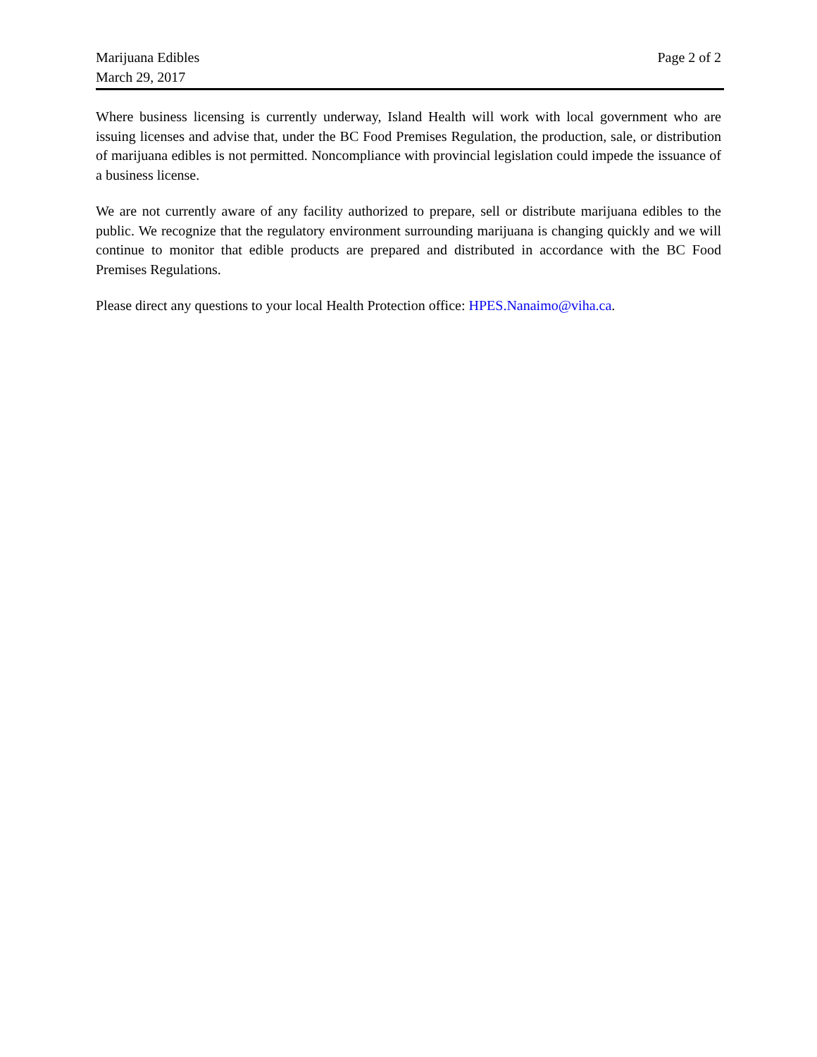Marijuana Edibles
March 29, 2017
Page 2 of 2
Where business licensing is currently underway, Island Health will work with local government who are issuing licenses and advise that, under the BC Food Premises Regulation, the production, sale, or distribution of marijuana edibles is not permitted. Noncompliance with provincial legislation could impede the issuance of a business license.
We are not currently aware of any facility authorized to prepare, sell or distribute marijuana edibles to the public. We recognize that the regulatory environment surrounding marijuana is changing quickly and we will continue to monitor that edible products are prepared and distributed in accordance with the BC Food Premises Regulations.
Please direct any questions to your local Health Protection office: HPES.Nanaimo@viha.ca.